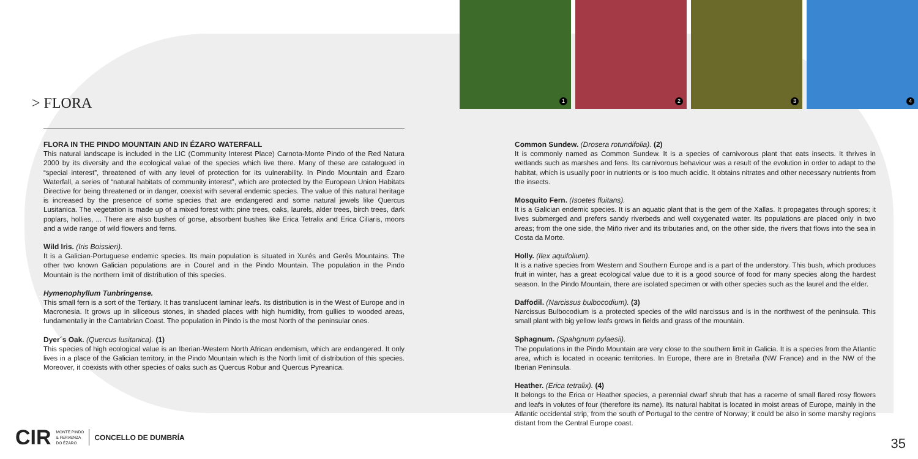> FLORA
1
2
3
4
FLORA IN THE PINDO MOUNTAIN AND IN ÉZARO WATERFALL
This natural landscape is included in the LIC (Community Interest Place) Carnota-Monte Pindo of the Red Natura 2000 by its diversity and the ecological value of the species which live there. Many of these are catalogued in “special interest”, threatened of with any level of protection for its vulnerability. In Pindo Mountain and Ézaro Waterfall, a series of “natural habitats of community interest”, which are protected by the European Union Habitats Directive for being threatened or in danger, coexist with several endemic species. The value of this natural heritage is increased by the presence of some species that are endangered and some natural jewels like Quercus Lusitanica. The vegetation is made up of a mixed forest with: pine trees, oaks, laurels, alder trees, birch trees, dark poplars, hollies, ... There are also bushes of gorse, absorbent bushes like Erica Tetralix and Erica Ciliaris, moors and a wide range of wild flowers and ferns.
Wild Iris. (Iris Boissieri).
It is a Galician-Portuguese endemic species. Its main population is situated in Xurés and Gerês Mountains. The other two known Galician populations are in Courel and in the Pindo Mountain. The population in the Pindo Mountain is the northern limit of distribution of this species.
Hymenophyllum Tunbringense.
This small fern is a sort of the Tertiary. It has translucent laminar leafs. Its distribution is in the West of Europe and in Macronesia. It grows up in siliceous stones, in shaded places with high humidity, from gullies to wooded areas, fundamentally in the Cantabrian Coast. The population in Pindo is the most North of the peninsular ones.
Dyer´s Oak. (Quercus lusitanica). (1)
This species of high ecological value is an Iberian-Western North African endemism, which are endangered. It only lives in a place of the Galician territory, in the Pindo Mountain which is the North limit of distribution of this species. Moreover, it coexists with other species of oaks such as Quercus Robur and Quercus Pyreanica.
Common Sundew. (Drosera rotundifolia). (2)
It is commonly named as Common Sundew. It is a species of carnivorous plant that eats insects. It thrives in wetlands such as marshes and fens. Its carnivorous behaviour was a result of the evolution in order to adapt to the habitat, which is usually poor in nutrients or is too much acidic. It obtains nitrates and other necessary nutrients from the insects.
Mosquito Fern. (Isoetes fluitans).
It is a Galician endemic species. It is an aquatic plant that is the gem of the Xallas. It propagates through spores; it lives submerged and prefers sandy riverbeds and well oxygenated water. Its populations are placed only in two areas; from the one side, the Miño river and its tributaries and, on the other side, the rivers that flows into the sea in Costa da Morte.
Holly. (Ilex aquifolium).
It is a native species from Western and Southern Europe and is a part of the understory. This bush, which produces fruit in winter, has a great ecological value due to it is a good source of food for many species along the hardest season. In the Pindo Mountain, there are isolated specimen or with other species such as the laurel and the elder.
Daffodil. (Narcissus bulbocodium). (3)
Narcissus Bulbocodium is a protected species of the wild narcissus and is in the northwest of the peninsula. This small plant with big yellow leafs grows in fields and grass of the mountain.
Sphagnum. (Spahgnum pylaesii).
The populations in the Pindo Mountain are very close to the southern limit in Galicia. It is a species from the Atlantic area, which is located in oceanic territories. In Europe, there are in Bretaña (NW France) and in the NW of the Iberian Peninsula.
Heather. (Erica tetralix). (4)
It belongs to the Erica or Heather species, a perennial dwarf shrub that has a raceme of small flared rosy flowers and leafs in volutes of four (therefore its name). Its natural habitat is located in moist areas of Europe, mainly in the Atlantic occidental strip, from the south of Portugal to the centre of Norway; it could be also in some marshy regions distant from the Central Europe coast.
CIR MONTE PINDO
& FERVENZA
DO ÉZARO CONCELLO DE DUMBRÍA
35